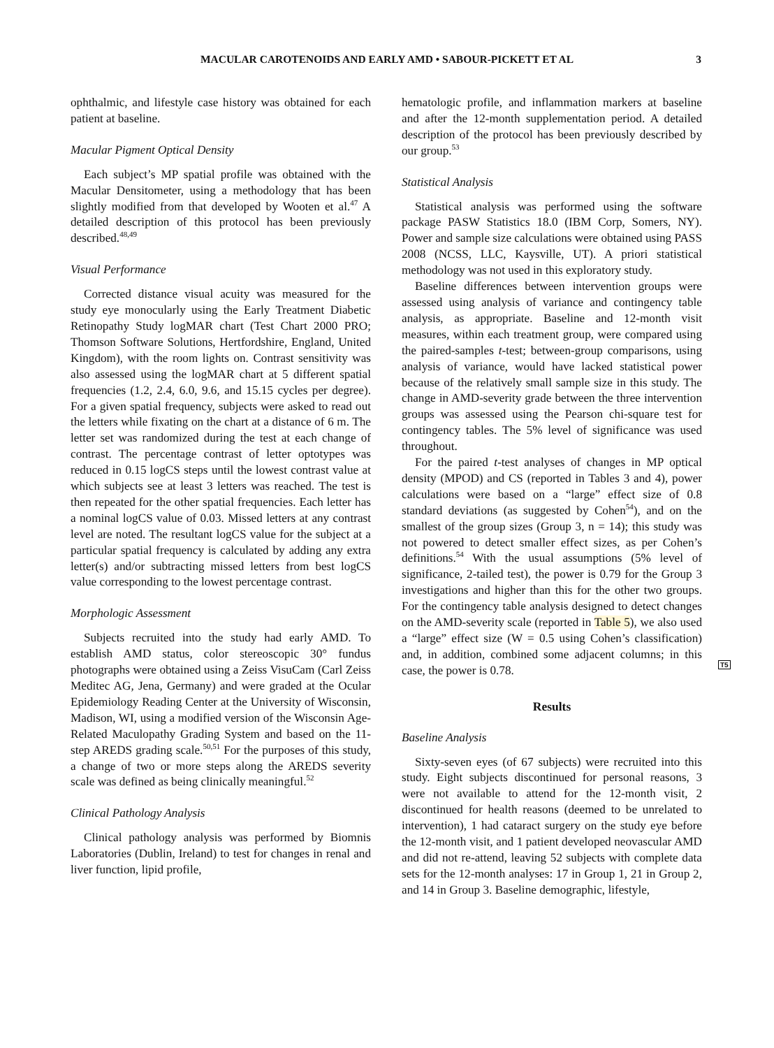MACULAR CAROTENOIDS AND EARLY AMD • SABOUR-PICKETT ET AL 3
ophthalmic, and lifestyle case history was obtained for each patient at baseline.
Macular Pigment Optical Density
Each subject’s MP spatial profile was obtained with the Macular Densitometer, using a methodology that has been slightly modified from that developed by Wooten et al.<sup>47</sup> A detailed description of this protocol has been previously described.<sup>48,49</sup>
Visual Performance
Corrected distance visual acuity was measured for the study eye monocularly using the Early Treatment Diabetic Retinopathy Study logMAR chart (Test Chart 2000 PRO; Thomson Software Solutions, Hertfordshire, England, United Kingdom), with the room lights on. Contrast sensitivity was also assessed using the logMAR chart at 5 different spatial frequencies (1.2, 2.4, 6.0, 9.6, and 15.15 cycles per degree). For a given spatial frequency, subjects were asked to read out the letters while fixating on the chart at a distance of 6 m. The letter set was randomized during the test at each change of contrast. The percentage contrast of letter optotypes was reduced in 0.15 logCS steps until the lowest contrast value at which subjects see at least 3 letters was reached. The test is then repeated for the other spatial frequencies. Each letter has a nominal logCS value of 0.03. Missed letters at any contrast level are noted. The resultant logCS value for the subject at a particular spatial frequency is calculated by adding any extra letter(s) and/or subtracting missed letters from best logCS value corresponding to the lowest percentage contrast.
Morphologic Assessment
Subjects recruited into the study had early AMD. To establish AMD status, color stereoscopic 30° fundus photographs were obtained using a Zeiss VisuCam (Carl Zeiss Meditec AG, Jena, Germany) and were graded at the Ocular Epidemiology Reading Center at the University of Wisconsin, Madison, WI, using a modified version of the Wisconsin Age-Related Maculopathy Grading System and based on the 11-step AREDS grading scale.<sup>50,51</sup> For the purposes of this study, a change of two or more steps along the AREDS severity scale was defined as being clinically meaningful.<sup>52</sup>
Clinical Pathology Analysis
Clinical pathology analysis was performed by Biomnis Laboratories (Dublin, Ireland) to test for changes in renal and liver function, lipid profile,
hematologic profile, and inflammation markers at baseline and after the 12-month supplementation period. A detailed description of the protocol has been previously described by our group.<sup>53</sup>
Statistical Analysis
Statistical analysis was performed using the software package PASW Statistics 18.0 (IBM Corp, Somers, NY). Power and sample size calculations were obtained using PASS 2008 (NCSS, LLC, Kaysville, UT). A priori statistical methodology was not used in this exploratory study.
Baseline differences between intervention groups were assessed using analysis of variance and contingency table analysis, as appropriate. Baseline and 12-month visit measures, within each treatment group, were compared using the paired-samples t-test; between-group comparisons, using analysis of variance, would have lacked statistical power because of the relatively small sample size in this study. The change in AMD-severity grade between the three intervention groups was assessed using the Pearson chi-square test for contingency tables. The 5% level of significance was used throughout.
For the paired t-test analyses of changes in MP optical density (MPOD) and CS (reported in Tables 3 and 4), power calculations were based on a “large” effect size of 0.8 standard deviations (as suggested by Cohen<sup>54</sup>), and on the smallest of the group sizes (Group 3, n = 14); this study was not powered to detect smaller effect sizes, as per Cohen’s definitions.<sup>54</sup> With the usual assumptions (5% level of significance, 2-tailed test), the power is 0.79 for the Group 3 investigations and higher than this for the other two groups. For the contingency table analysis designed to detect changes on the AMD-severity scale (reported in Table 5), we also used a “large” effect size (W = 0.5 using Cohen’s classification) and, in addition, combined some adjacent columns; in this case, the power is 0.78.
Results
Baseline Analysis
Sixty-seven eyes (of 67 subjects) were recruited into this study. Eight subjects discontinued for personal reasons, 3 were not available to attend for the 12-month visit, 2 discontinued for health reasons (deemed to be unrelated to intervention), 1 had cataract surgery on the study eye before the 12-month visit, and 1 patient developed neovascular AMD and did not re-attend, leaving 52 subjects with complete data sets for the 12-month analyses: 17 in Group 1, 21 in Group 2, and 14 in Group 3. Baseline demographic, lifestyle,
T5